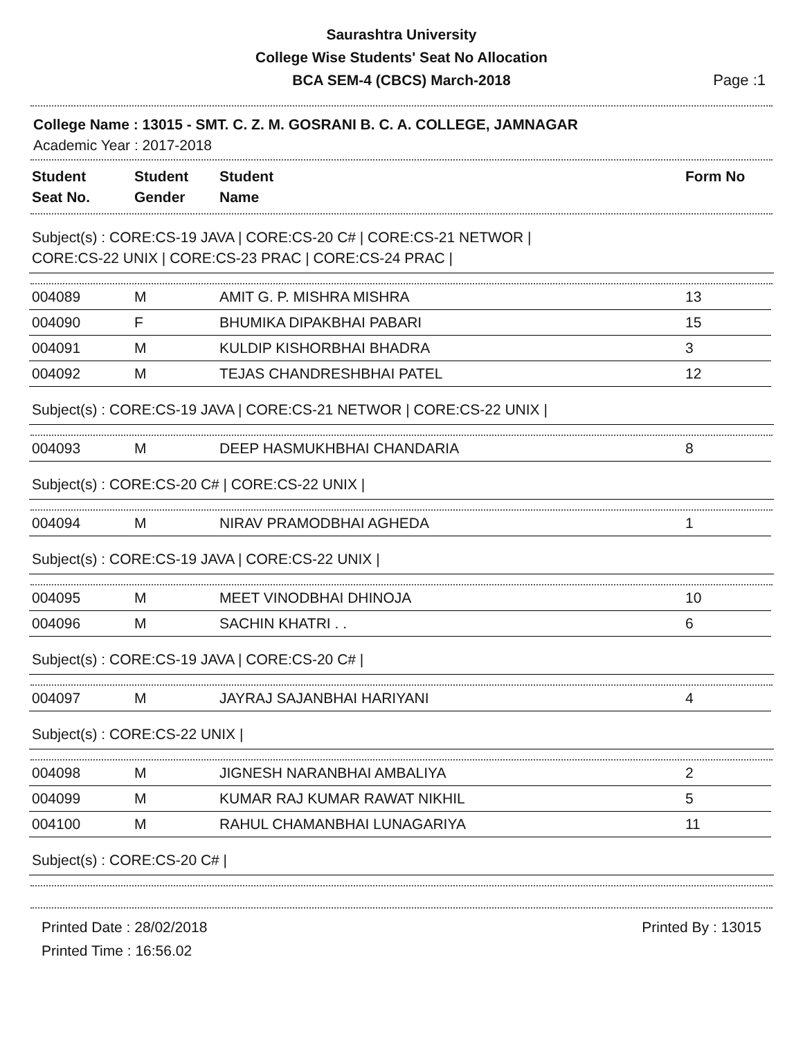Saurashtra University
College Wise Students' Seat No Allocation
BCA SEM-4 (CBCS) March-2018
Page :1
College Name : 13015 - SMT. C. Z. M. GOSRANI B. C. A. COLLEGE, JAMNAGAR
Academic Year : 2017-2018
| Student Seat No. | Student Gender | Student Name | Form No |
| --- | --- | --- | --- |
Subject(s) : CORE:CS-19 JAVA | CORE:CS-20 C# | CORE:CS-21 NETWOR |
CORE:CS-22 UNIX | CORE:CS-23 PRAC | CORE:CS-24 PRAC |
| 004089 | M | AMIT G. P. MISHRA MISHRA | 13 |
| 004090 | F | BHUMIKA DIPAKBHAI PABARI | 15 |
| 004091 | M | KULDIP KISHORBHAI BHADRA | 3 |
| 004092 | M | TEJAS CHANDRESHBHAI PATEL | 12 |
Subject(s) : CORE:CS-19 JAVA | CORE:CS-21 NETWOR | CORE:CS-22 UNIX |
| 004093 | M | DEEP HASMUKHBHAI CHANDARIA | 8 |
Subject(s) : CORE:CS-20 C# | CORE:CS-22 UNIX |
| 004094 | M | NIRAV PRAMODBHAI AGHEDA | 1 |
Subject(s) : CORE:CS-19 JAVA | CORE:CS-22 UNIX |
| 004095 | M | MEET VINODBHAI DHINOJA | 10 |
| 004096 | M | SACHIN KHATRI . . | 6 |
Subject(s) : CORE:CS-19 JAVA | CORE:CS-20 C# |
| 004097 | M | JAYRAJ SAJANBHAI HARIYANI | 4 |
Subject(s) : CORE:CS-22 UNIX |
| 004098 | M | JIGNESH NARANBHAI AMBALIYA | 2 |
| 004099 | M | KUMAR RAJ KUMAR RAWAT NIKHIL | 5 |
| 004100 | M | RAHUL CHAMANBHAI LUNAGARIYA | 11 |
Subject(s) : CORE:CS-20 C# |
Printed Date : 28/02/2018
Printed Time : 16:56.02
Printed By : 13015